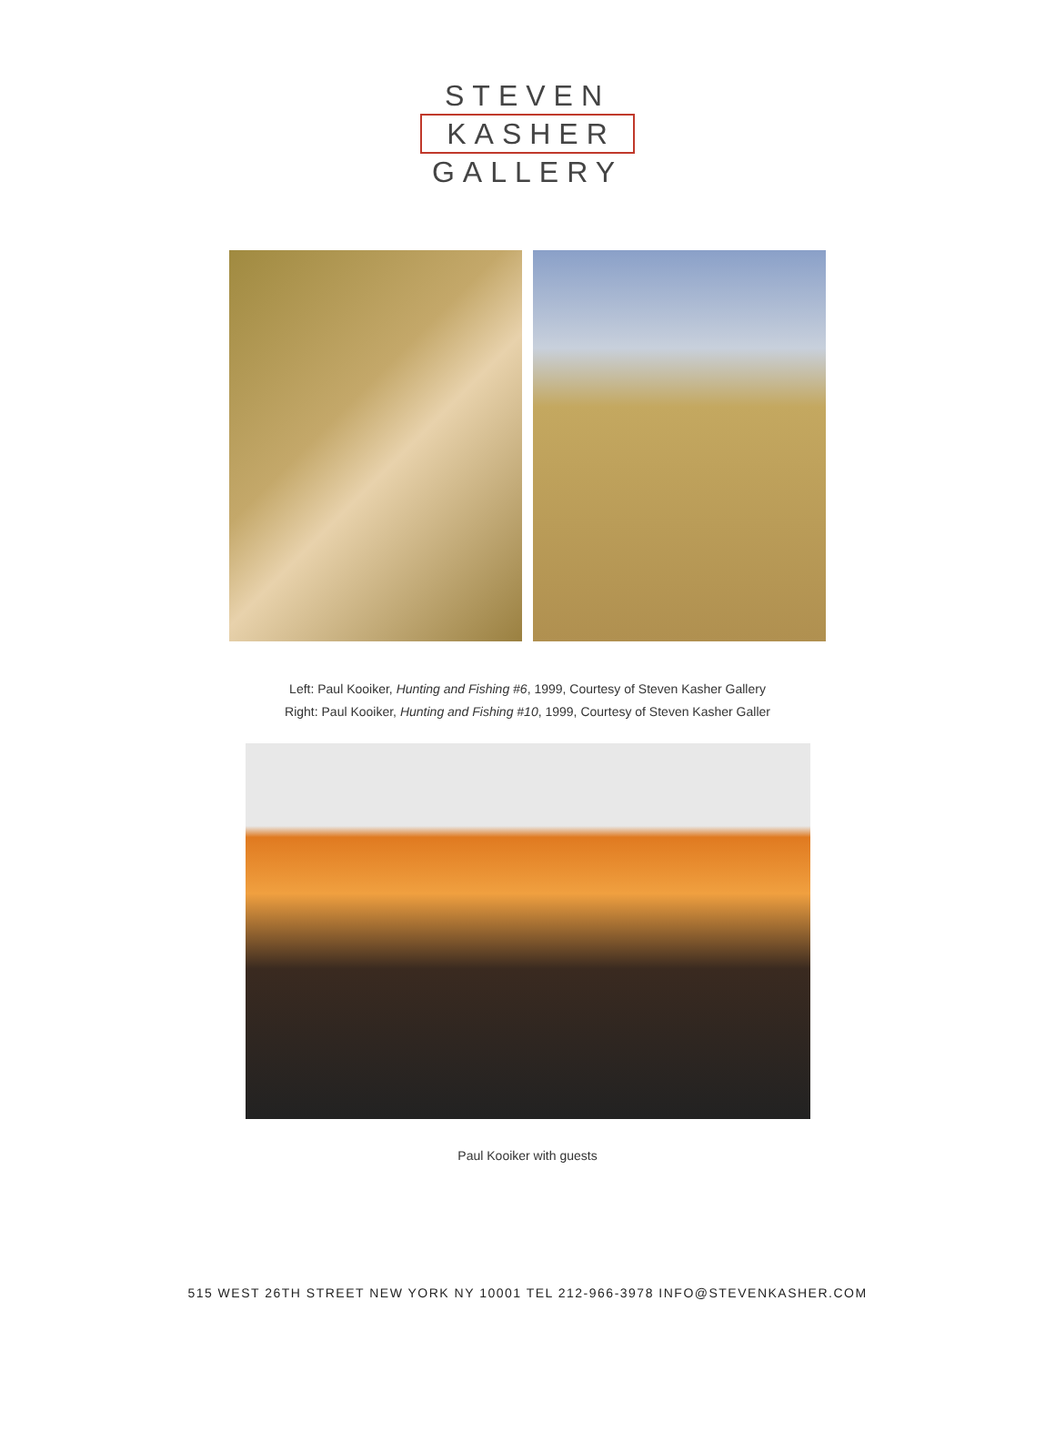STEVEN
KASHER
GALLERY
Left: Paul Kooiker, Hunting and Fishing #6, 1999, Courtesy of Steven Kasher Gallery
Right: Paul Kooiker, Hunting and Fishing #10, 1999, Courtesy of Steven Kasher Galler
Paul Kooiker with guests
515 WEST 26TH STREET NEW YORK NY 10001 TEL 212-966-3978 INFO@STEVENKASHER.COM